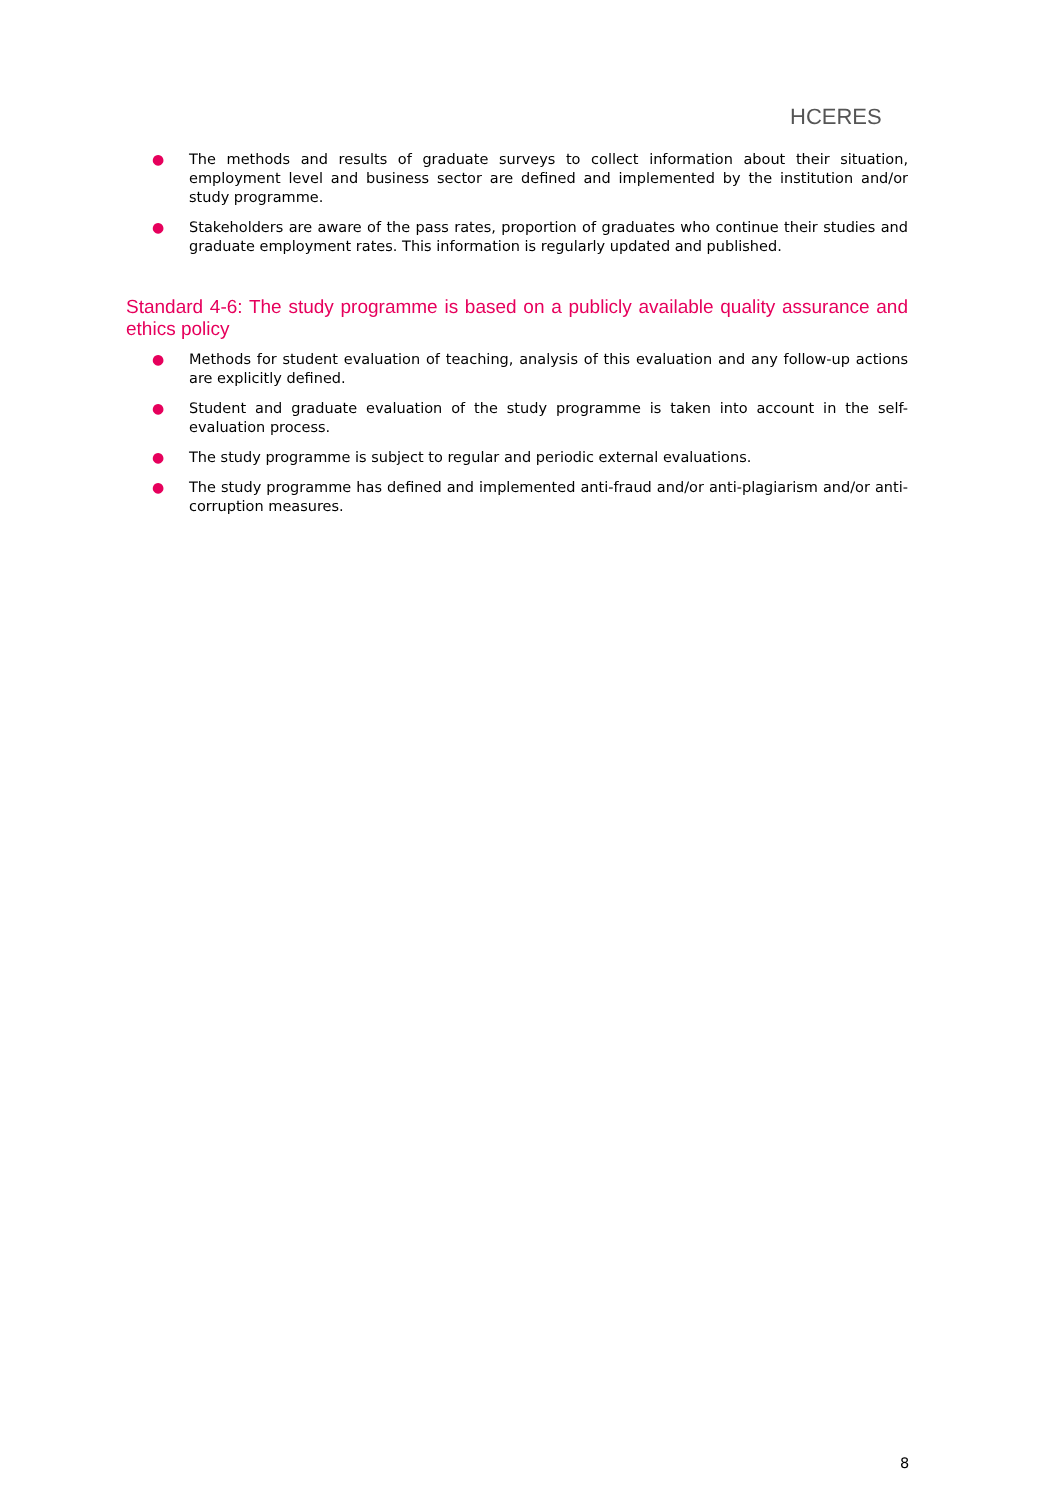HCERES
● The methods and results of graduate surveys to collect information about their situation, employment level and business sector are defined and implemented by the institution and/or study programme.
● Stakeholders are aware of the pass rates, proportion of graduates who continue their studies and graduate employment rates. This information is regularly updated and published.
Standard 4-6: The study programme is based on a publicly available quality assurance and ethics policy
● Methods for student evaluation of teaching, analysis of this evaluation and any follow-up actions are explicitly defined.
● Student and graduate evaluation of the study programme is taken into account in the self-evaluation process.
● The study programme is subject to regular and periodic external evaluations.
● The study programme has defined and implemented anti-fraud and/or anti-plagiarism and/or anti-corruption measures.
8